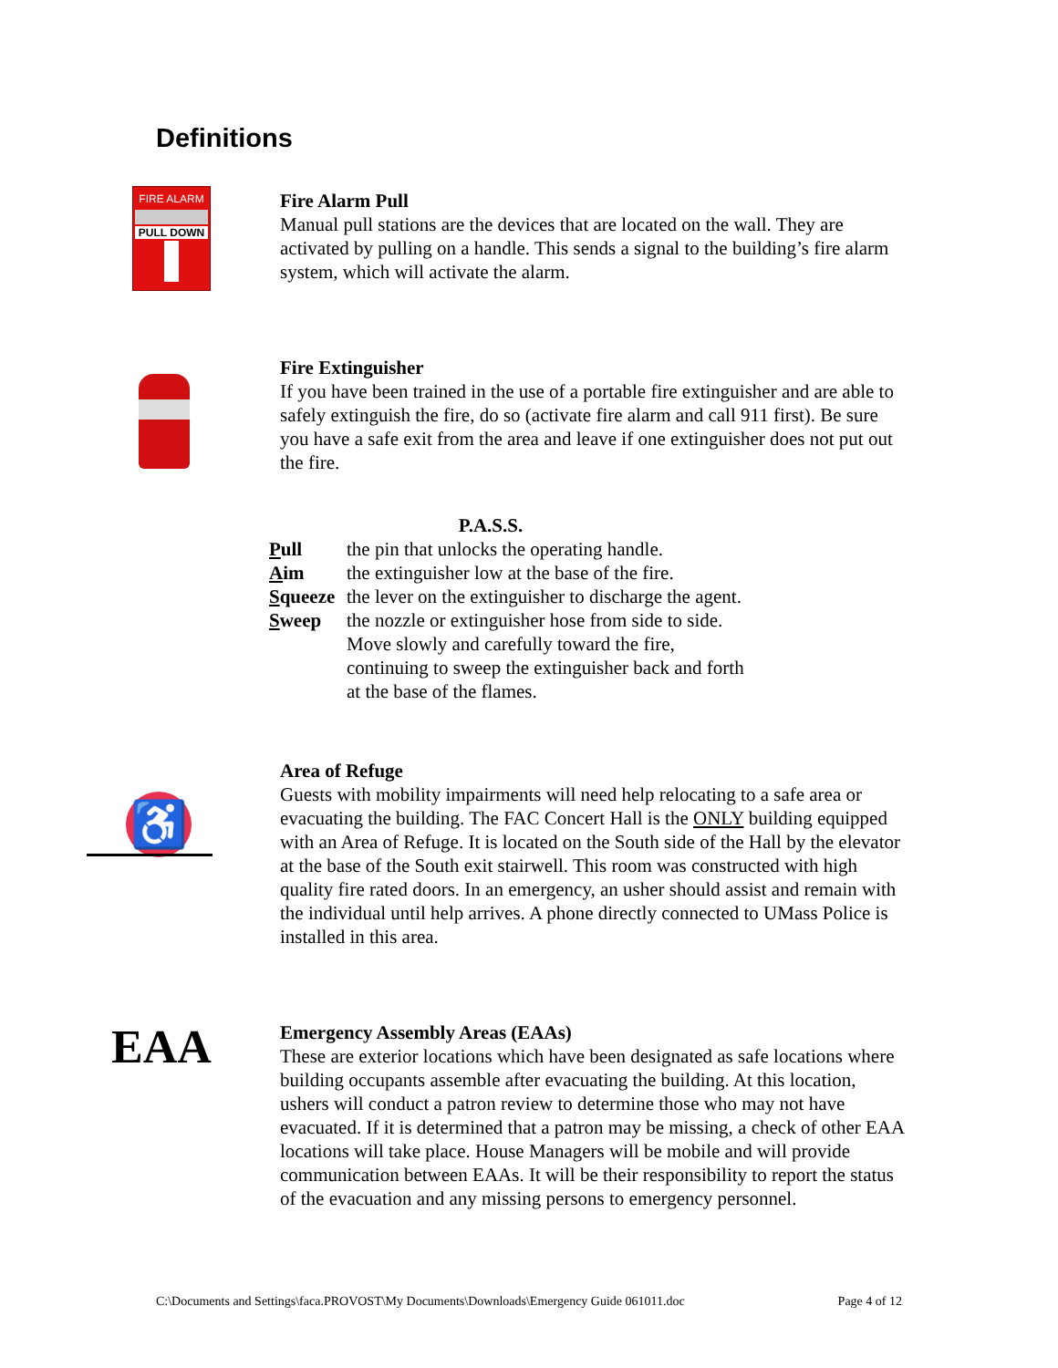Definitions
FIRE ALARM
PULL DOWN
Fire Alarm Pull
Manual pull stations are the devices that are located on the wall. They are activated by pulling on a handle. This sends a signal to the building’s fire alarm system, which will activate the alarm.
Fire Extinguisher
If you have been trained in the use of a portable fire extinguisher and are able to safely extinguish the fire, do so (activate fire alarm and call 911 first). Be sure you have a safe exit from the area and leave if one extinguisher does not put out the fire.
P.A.S.S.
| P ull | the pin that unlocks the operating handle. |
| A im | the extinguisher low at the base of the fire. |
| S queeze | the lever on the extinguisher to discharge the agent. |
| S weep | the nozzle or extinguisher hose from side to side. Move slowly and carefully toward the fire, continuing to sweep the extinguisher back and forth at the base of the flames. |
♿
Area of Refuge
Guests with mobility impairments will need help relocating to a safe area or evacuating the building. The FAC Concert Hall is the ONLY building equipped with an Area of Refuge. It is located on the South side of the Hall by the elevator at the base of the South exit stairwell. This room was constructed with high quality fire rated doors. In an emergency, an usher should assist and remain with the individual until help arrives. A phone directly connected to UMass Police is installed in this area.
EAA
Emergency Assembly Areas (EAAs)
These are exterior locations which have been designated as safe locations where building occupants assemble after evacuating the building. At this location, ushers will conduct a patron review to determine those who may not have evacuated. If it is determined that a patron may be missing, a check of other EAA locations will take place. House Managers will be mobile and will provide communication between EAAs. It will be their responsibility to report the status of the evacuation and any missing persons to emergency personnel.
C:\Documents and Settings\faca.PROVOST\My Documents\Downloads\Emergency Guide 061011.doc Page 4 of 12